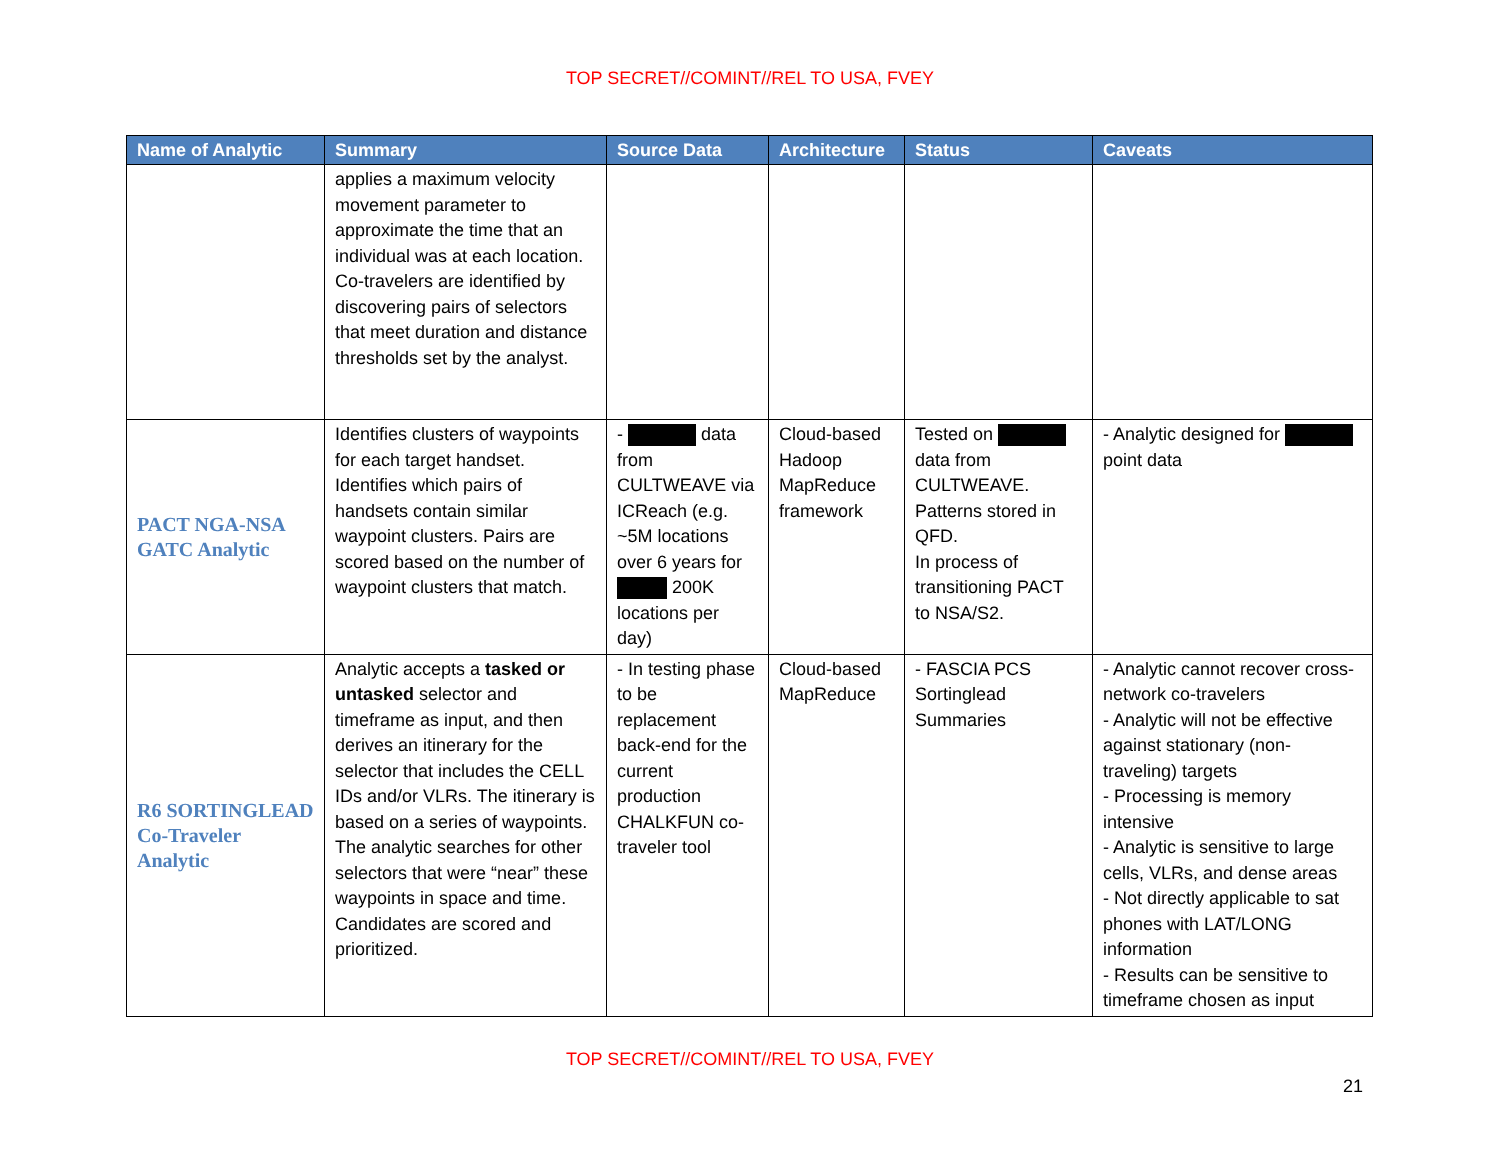TOP SECRET//COMINT//REL TO USA, FVEY
| Name of Analytic | Summary | Source Data | Architecture | Status | Caveats |
| --- | --- | --- | --- | --- | --- |
| | applies a maximum velocity movement parameter to approximate the time that an individual was at each location. Co-travelers are identified by discovering pairs of selectors that meet duration and distance thresholds set by the analyst. | | | | |
| PACT NGA-NSA GATC Analytic | Identifies clusters of waypoints for each target handset. Identifies which pairs of handsets contain similar waypoint clusters. Pairs are scored based on the number of waypoint clusters that match. | - data from CULTWEAVE via ICReach (e.g. ~5M locations over 6 years for 200K locations per day) | Cloud-based Hadoop MapReduce framework | Tested on data from CULTWEAVE. Patterns stored in QFD. In process of transitioning PACT to NSA/S2. | - Analytic designed for point data |
| R6 SORTINGLEAD Co-Traveler Analytic | Analytic accepts a tasked or untasked selector and timeframe as input, and then derives an itinerary for the selector that includes the CELL IDs and/or VLRs. The itinerary is based on a series of waypoints. The analytic searches for other selectors that were “near” these waypoints in space and time. Candidates are scored and prioritized. | - In testing phase to be replacement back-end for the current production CHALKFUN co-traveler tool | Cloud-based MapReduce | - FASCIA PCS Sortinglead Summaries | - Analytic cannot recover cross-network co-travelers - Analytic will not be effective against stationary (non-traveling) targets - Processing is memory intensive - Analytic is sensitive to large cells, VLRs, and dense areas - Not directly applicable to sat phones with LAT/LONG information - Results can be sensitive to timeframe chosen as input |
TOP SECRET//COMINT//REL TO USA, FVEY
21